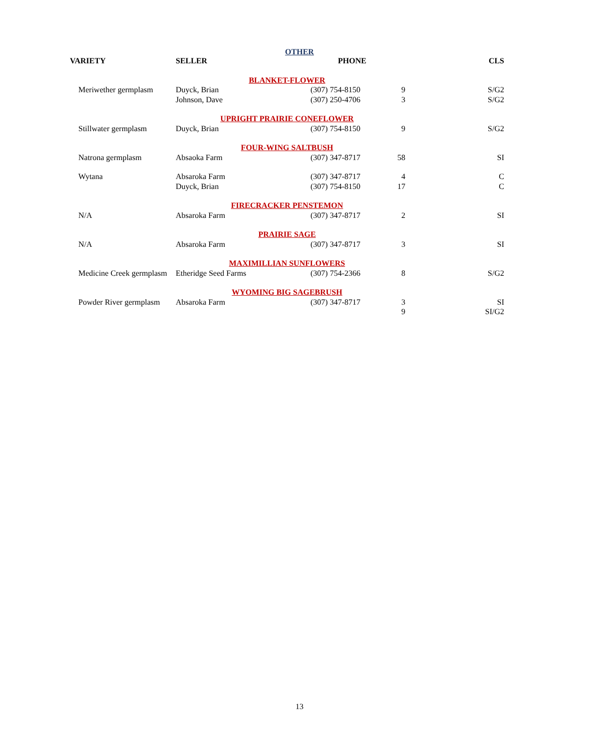OTHER
| VARIETY | SELLER | PHONE | | CLS |
| --- | --- | --- | --- | --- |
| BLANKET-FLOWER | | | | |
| Meriwether germplasm | Duyck, Brian | (307) 754-8150 | 9 | S/G2 |
| | Johnson, Dave | (307) 250-4706 | 3 | S/G2 |
| UPRIGHT PRAIRIE CONEFLOWER | | | | |
| Stillwater germplasm | Duyck, Brian | (307) 754-8150 | 9 | S/G2 |
| FOUR-WING SALTBUSH | | | | |
| Natrona germplasm | Absaoka Farm | (307) 347-8717 | 58 | SI |
| Wytana | Absaroka Farm | (307) 347-8717 | 4 | C |
| | Duyck, Brian | (307) 754-8150 | 17 | C |
| FIRECRACKER PENSTEMON | | | | |
| N/A | Absaroka Farm | (307) 347-8717 | 2 | SI |
| PRAIRIE SAGE | | | | |
| N/A | Absaroka Farm | (307) 347-8717 | 3 | SI |
| MAXIMILLIAN SUNFLOWERS | | | | |
| Medicine Creek germplasm | Etheridge Seed Farms | (307) 754-2366 | 8 | S/G2 |
| WYOMING BIG SAGEBRUSH | | | | |
| Powder River germplasm | Absaroka Farm | (307) 347-8717 | 3 | SI |
| | | | 9 | SI/G2 |
13